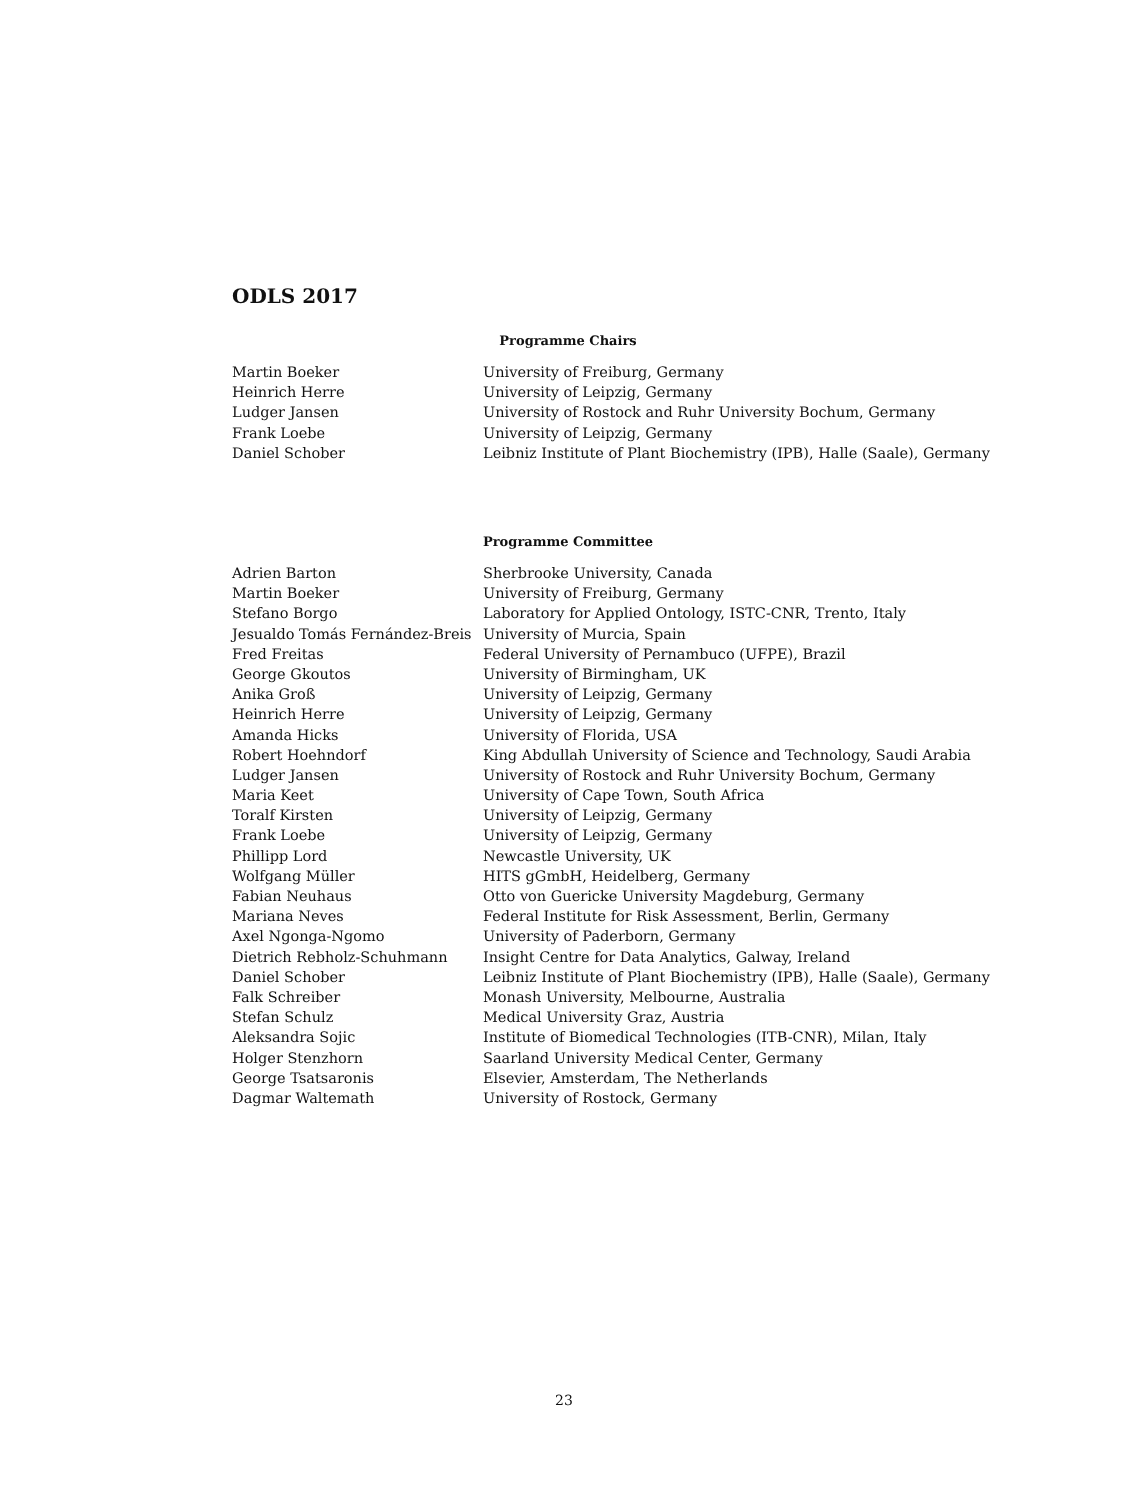ODLS 2017
Programme Chairs
| Martin Boeker | University of Freiburg, Germany |
| Heinrich Herre | University of Leipzig, Germany |
| Ludger Jansen | University of Rostock and Ruhr University Bochum, Germany |
| Frank Loebe | University of Leipzig, Germany |
| Daniel Schober | Leibniz Institute of Plant Biochemistry (IPB), Halle (Saale), Germany |
Programme Committee
| Adrien Barton | Sherbrooke University, Canada |
| Martin Boeker | University of Freiburg, Germany |
| Stefano Borgo | Laboratory for Applied Ontology, ISTC-CNR, Trento, Italy |
| Jesualdo Tomás Fernández-Breis | University of Murcia, Spain |
| Fred Freitas | Federal University of Pernambuco (UFPE), Brazil |
| George Gkoutos | University of Birmingham, UK |
| Anika Groß | University of Leipzig, Germany |
| Heinrich Herre | University of Leipzig, Germany |
| Amanda Hicks | University of Florida, USA |
| Robert Hoehndorf | King Abdullah University of Science and Technology, Saudi Arabia |
| Ludger Jansen | University of Rostock and Ruhr University Bochum, Germany |
| Maria Keet | University of Cape Town, South Africa |
| Toralf Kirsten | University of Leipzig, Germany |
| Frank Loebe | University of Leipzig, Germany |
| Phillipp Lord | Newcastle University, UK |
| Wolfgang Müller | HITS gGmbH, Heidelberg, Germany |
| Fabian Neuhaus | Otto von Guericke University Magdeburg, Germany |
| Mariana Neves | Federal Institute for Risk Assessment, Berlin, Germany |
| Axel Ngonga-Ngomo | University of Paderborn, Germany |
| Dietrich Rebholz-Schuhmann | Insight Centre for Data Analytics, Galway, Ireland |
| Daniel Schober | Leibniz Institute of Plant Biochemistry (IPB), Halle (Saale), Germany |
| Falk Schreiber | Monash University, Melbourne, Australia |
| Stefan Schulz | Medical University Graz, Austria |
| Aleksandra Sojic | Institute of Biomedical Technologies (ITB-CNR), Milan, Italy |
| Holger Stenzhorn | Saarland University Medical Center, Germany |
| George Tsatsaronis | Elsevier, Amsterdam, The Netherlands |
| Dagmar Waltemath | University of Rostock, Germany |
23